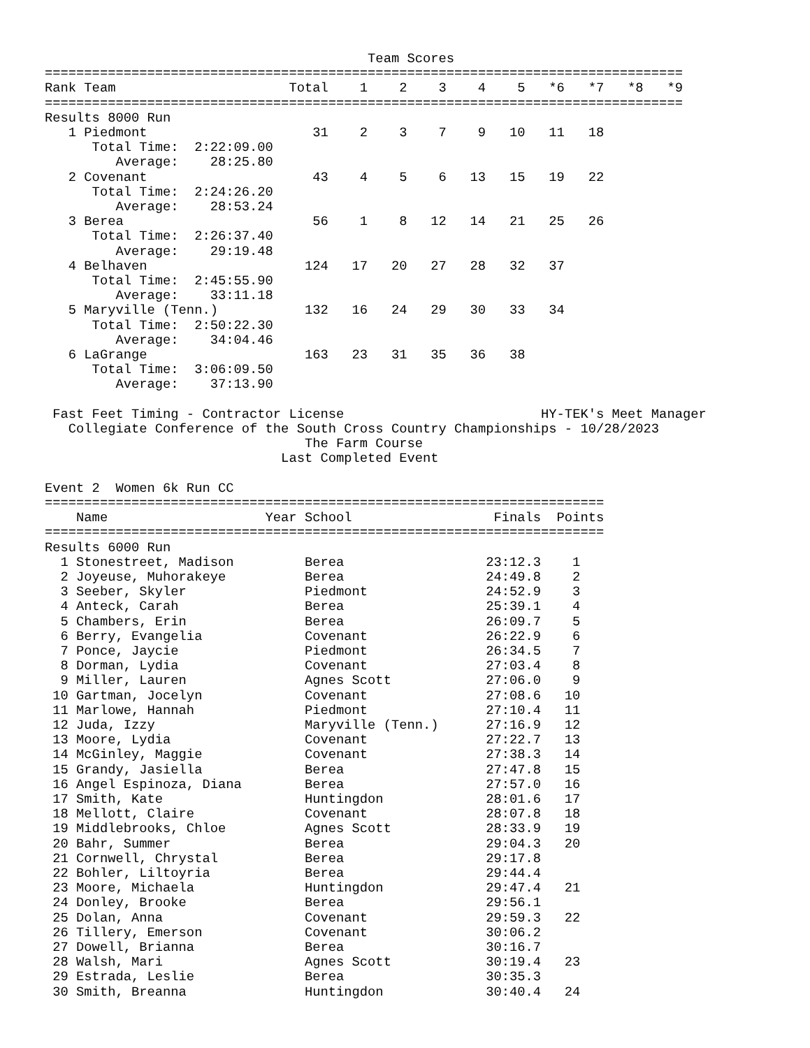Team Scores
=================================================================================
| Rank Team | Total | 1 | 2 | 3 | 4 | 5 | *6 | *7 | *8 | *9 |
| --- | --- | --- | --- | --- | --- | --- | --- | --- | --- | --- |
| ================================================================================= | | | | | | | | | | |
| Results 8000 Run | | | | | | | | | | |
| 1 Piedmont | 31 | 2 | 3 | 7 | 9 | 10 | 11 | 18 | | |
| Total Time: 2:22:09.00 | | | | | | | | | | |
| Average: 28:25.80 | | | | | | | | | | |
| 2 Covenant | 43 | 4 | 5 | 6 | 13 | 15 | 19 | 22 | | |
| Total Time: 2:24:26.20 | | | | | | | | | | |
| Average: 28:53.24 | | | | | | | | | | |
| 3 Berea | 56 | 1 | 8 | 12 | 14 | 21 | 25 | 26 | | |
| Total Time: 2:26:37.40 | | | | | | | | | | |
| Average: 29:19.48 | | | | | | | | | | |
| 4 Belhaven | 124 | 17 | 20 | 27 | 28 | 32 | 37 | | | |
| Total Time: 2:45:55.90 | | | | | | | | | | |
| Average: 33:11.18 | | | | | | | | | | |
| 5 Maryville (Tenn.) | 132 | 16 | 24 | 29 | 30 | 33 | 34 | | | |
| Total Time: 2:50:22.30 | | | | | | | | | | |
| Average: 34:04.46 | | | | | | | | | | |
| 6 LaGrange | 163 | 23 | 31 | 35 | 36 | 38 | | | | |
| Total Time: 3:06:09.50 | | | | | | | | | | |
| Average: 37:13.90 | | | | | | | | | | |
Fast Feet Timing - Contractor License HY-TEK's Meet Manager
Collegiate Conference of the South Cross Country Championships - 10/28/2023
The Farm Course
Last Completed Event
Event 2 Women 6k Run CC
=======================================================================
| Name | Year | School | Finals | Points |
| --- | --- | --- | --- | --- |
| ======================================================================= | | | | |
| Results 6000 Run | | | | |
| 1 Stonestreet, Madison | | Berea | 23:12.3 | 1 |
| 2 Joyeuse, Muhorakeye | | Berea | 24:49.8 | 2 |
| 3 Seeber, Skyler | | Piedmont | 24:52.9 | 3 |
| 4 Anteck, Carah | | Berea | 25:39.1 | 4 |
| 5 Chambers, Erin | | Berea | 26:09.7 | 5 |
| 6 Berry, Evangelia | | Covenant | 26:22.9 | 6 |
| 7 Ponce, Jaycie | | Piedmont | 26:34.5 | 7 |
| 8 Dorman, Lydia | | Covenant | 27:03.4 | 8 |
| 9 Miller, Lauren | | Agnes Scott | 27:06.0 | 9 |
| 10 Gartman, Jocelyn | | Covenant | 27:08.6 | 10 |
| 11 Marlowe, Hannah | | Piedmont | 27:10.4 | 11 |
| 12 Juda, Izzy | | Maryville (Tenn.) | 27:16.9 | 12 |
| 13 Moore, Lydia | | Covenant | 27:22.7 | 13 |
| 14 McGinley, Maggie | | Covenant | 27:38.3 | 14 |
| 15 Grandy, Jasiella | | Berea | 27:47.8 | 15 |
| 16 Angel Espinoza, Diana | | Berea | 27:57.0 | 16 |
| 17 Smith, Kate | | Huntingdon | 28:01.6 | 17 |
| 18 Mellott, Claire | | Covenant | 28:07.8 | 18 |
| 19 Middlebrooks, Chloe | | Agnes Scott | 28:33.9 | 19 |
| 20 Bahr, Summer | | Berea | 29:04.3 | 20 |
| 21 Cornwell, Chrystal | | Berea | 29:17.8 | |
| 22 Bohler, Liltoyria | | Berea | 29:44.4 | |
| 23 Moore, Michaela | | Huntingdon | 29:47.4 | 21 |
| 24 Donley, Brooke | | Berea | 29:56.1 | |
| 25 Dolan, Anna | | Covenant | 29:59.3 | 22 |
| 26 Tillery, Emerson | | Covenant | 30:06.2 | |
| 27 Dowell, Brianna | | Berea | 30:16.7 | |
| 28 Walsh, Mari | | Agnes Scott | 30:19.4 | 23 |
| 29 Estrada, Leslie | | Berea | 30:35.3 | |
| 30 Smith, Breanna | | Huntingdon | 30:40.4 | 24 |